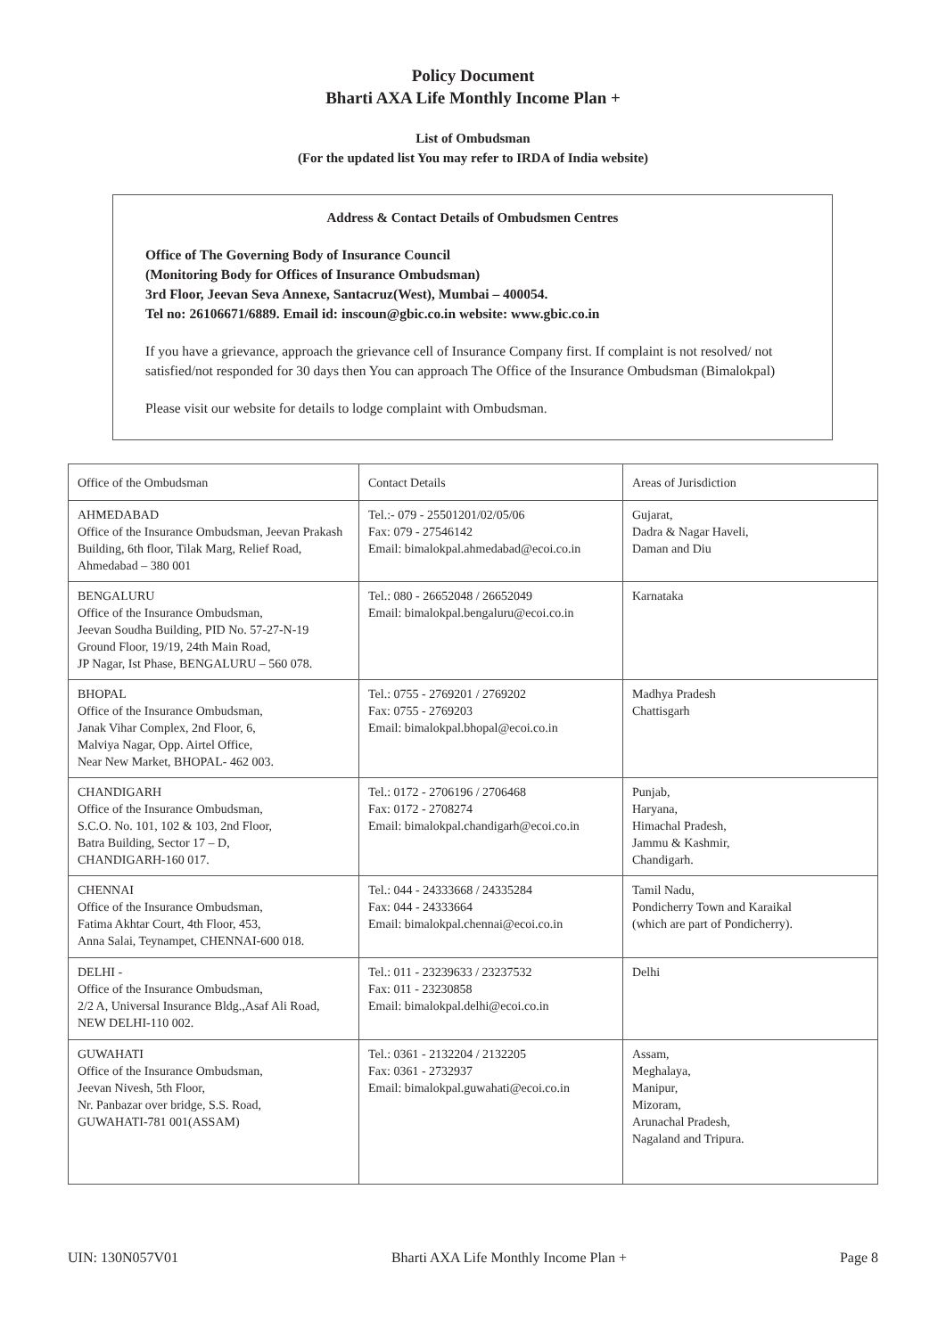Policy Document
Bharti AXA Life Monthly Income Plan +
List of Ombudsman
(For the updated list You may refer to IRDA of India website)
Address & Contact Details of Ombudsmen Centres
Office of The Governing Body of Insurance Council
(Monitoring Body for Offices of Insurance Ombudsman)
3rd Floor, Jeevan Seva Annexe, Santacruz(West), Mumbai – 400054.
Tel no: 26106671/6889. Email id: inscoun@gbic.co.in website: www.gbic.co.in
If you have a grievance, approach the grievance cell of Insurance Company first. If complaint is not resolved/ not satisfied/not responded for 30 days then You can approach The Office of the Insurance Ombudsman (Bimalokpal)
Please visit our website for details to lodge complaint with Ombudsman.
| Office of the Ombudsman | Contact Details | Areas of Jurisdiction |
| AHMEDABAD Office of the Insurance Ombudsman, Jeevan Prakash Building, 6th floor, Tilak Marg, Relief Road, Ahmedabad – 380 001 | Tel.:- 079 - 25501201/02/05/06 Fax: 079 - 27546142 Email: bimalokpal.ahmedabad@ecoi.co.in | Gujarat, Dadra & Nagar Haveli, Daman and Diu |
| BENGALURU Office of the Insurance Ombudsman, Jeevan Soudha Building, PID No. 57-27-N-19 Ground Floor, 19/19, 24th Main Road, JP Nagar, Ist Phase, BENGALURU – 560 078. | Tel.: 080 - 26652048 / 26652049 Email: bimalokpal.bengaluru@ecoi.co.in | Karnataka |
| BHOPAL Office of the Insurance Ombudsman, Janak Vihar Complex, 2nd Floor, 6, Malviya Nagar, Opp. Airtel Office, Near New Market, BHOPAL- 462 003. | Tel.: 0755 - 2769201 / 2769202 Fax: 0755 - 2769203 Email: bimalokpal.bhopal@ecoi.co.in | Madhya Pradesh Chattisgarh |
| CHANDIGARH Office of the Insurance Ombudsman, S.C.O. No. 101, 102 & 103, 2nd Floor, Batra Building, Sector 17 – D, CHANDIGARH-160 017. | Tel.: 0172 - 2706196 / 2706468 Fax: 0172 - 2708274 Email: bimalokpal.chandigarh@ecoi.co.in | Punjab, Haryana, Himachal Pradesh, Jammu & Kashmir, Chandigarh. |
| CHENNAI Office of the Insurance Ombudsman, Fatima Akhtar Court, 4th Floor, 453, Anna Salai, Teynampet, CHENNAI-600 018. | Tel.: 044 - 24333668 / 24335284 Fax: 044 - 24333664 Email: bimalokpal.chennai@ecoi.co.in | Tamil Nadu, Pondicherry Town and Karaikal (which are part of Pondicherry). |
| DELHI - Office of the Insurance Ombudsman, 2/2 A, Universal Insurance Bldg.,Asaf Ali Road, NEW DELHI-110 002. | Tel.: 011 - 23239633 / 23237532 Fax: 011 - 23230858 Email: bimalokpal.delhi@ecoi.co.in | Delhi |
| GUWAHATI Office of the Insurance Ombudsman, Jeevan Nivesh, 5th Floor, Nr. Panbazar over bridge, S.S. Road, GUWAHATI-781 001(ASSAM) | Tel.: 0361 - 2132204 / 2132205 Fax: 0361 - 2732937 Email: bimalokpal.guwahati@ecoi.co.in | Assam, Meghalaya, Manipur, Mizoram, Arunachal Pradesh, Nagaland and Tripura. |
UIN: 130N057V01 Bharti AXA Life Monthly Income Plan + Page 8